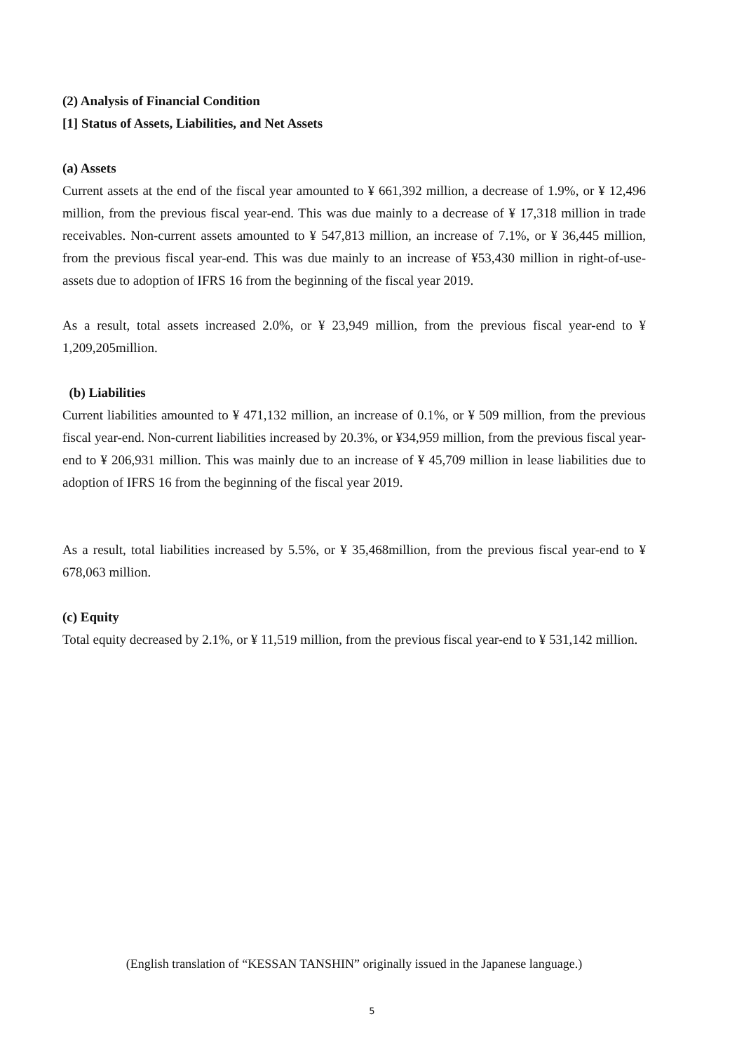(2) Analysis of Financial Condition
[1] Status of Assets, Liabilities, and Net Assets
(a) Assets
Current assets at the end of the fiscal year amounted to ¥ 661,392 million, a decrease of 1.9%, or ¥ 12,496 million, from the previous fiscal year-end. This was due mainly to a decrease of ¥ 17,318 million in trade receivables. Non-current assets amounted to ¥ 547,813 million, an increase of 7.1%, or ¥ 36,445 million, from the previous fiscal year-end. This was due mainly to an increase of ¥53,430 million in right-of-use-assets due to adoption of IFRS 16 from the beginning of the fiscal year 2019.
As a result, total assets increased 2.0%, or ¥ 23,949 million, from the previous fiscal year-end to ¥ 1,209,205million.
(b) Liabilities
Current liabilities amounted to ¥ 471,132 million, an increase of 0.1%, or ¥ 509 million, from the previous fiscal year-end. Non-current liabilities increased by 20.3%, or ¥34,959 million, from the previous fiscal year-end to ¥ 206,931 million. This was mainly due to an increase of ¥ 45,709 million in lease liabilities due to adoption of IFRS 16 from the beginning of the fiscal year 2019.
As a result, total liabilities increased by 5.5%, or ¥ 35,468million, from the previous fiscal year-end to ¥ 678,063 million.
(c) Equity
Total equity decreased by 2.1%, or ¥ 11,519 million, from the previous fiscal year-end to ¥ 531,142 million.
(English translation of “KESSAN TANSHIN” originally issued in the Japanese language.)
5